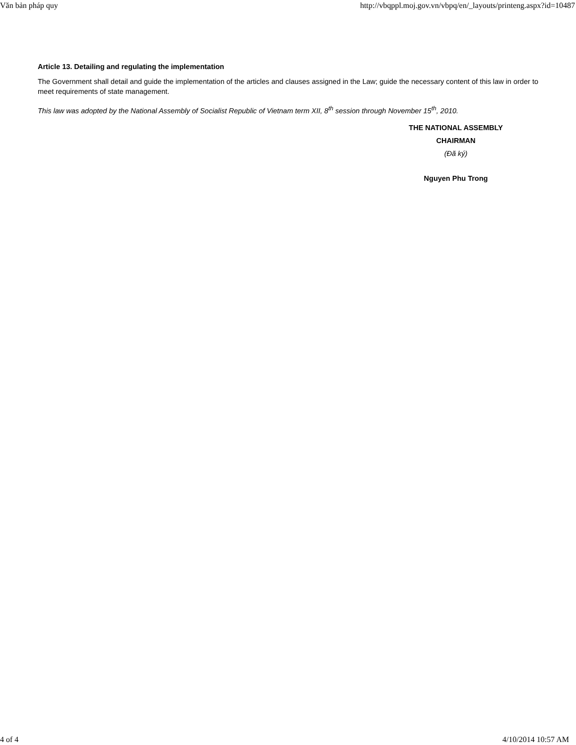Văn bản pháp quy http://vbqppl.moj.gov.vn/vbpq/en/_layouts/printeng.aspx?id=10487
Article 13. Detailing and regulating the implementation
The Government shall detail and guide the implementation of the articles and clauses assigned in the Law; guide the necessary content of this law in order to meet requirements of state management.
This law was adopted by the National Assembly of Socialist Republic of Vietnam term XII, 8<sup>th</sup> session through November 15<sup>th</sup>, 2010.
THE NATIONAL ASSEMBLY
CHAIRMAN
(Đã ký)
Nguyen Phu Trong
4 of 4 4/10/2014 10:57 AM